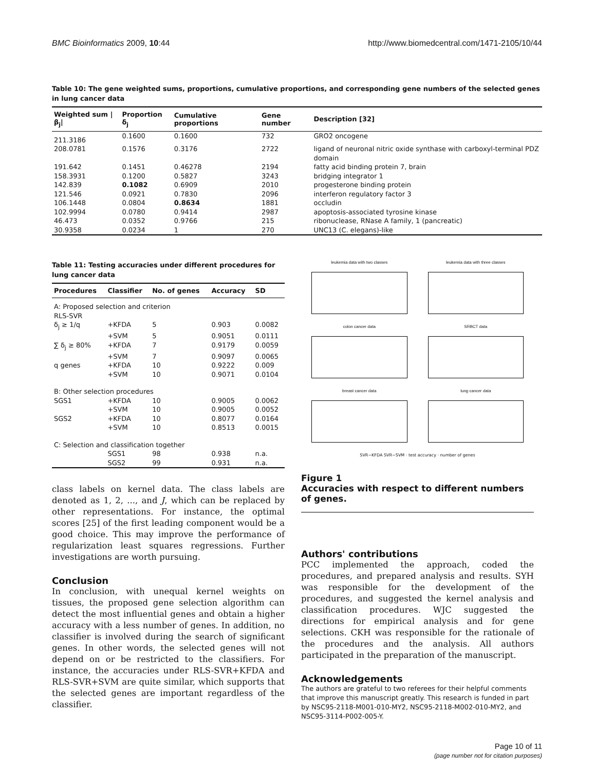BMC Bioinformatics 2009, 10:44 http://www.biomedcentral.com/1471-2105/10/44
Table 10: The gene weighted sums, proportions, cumulative proportions, and corresponding gene numbers of the selected genes in lung cancer data
| Weighted sum /β<sub>j</sub>/ | Proportion δ<sub>j</sub> | Cumulative proportions | Gene number | Description [32] |
| --- | --- | --- | --- | --- |
| 211.3186 | 0.1600 | 0.1600 | 732 | GRO2 oncogene |
| 208.0781 | 0.1576 | 0.3176 | 2722 | ligand of neuronal nitric oxide synthase with carboxyl-terminal PDZ domain |
| 191.642 | 0.1451 | 0.46278 | 2194 | fatty acid binding protein 7, brain |
| 158.3931 | 0.1200 | 0.5827 | 3243 | bridging integrator 1 |
| 142.839 | 0.1082 | 0.6909 | 2010 | progesterone binding protein |
| 121.546 | 0.0921 | 0.7830 | 2096 | interferon regulatory factor 3 |
| 106.1448 | 0.0804 | 0.8634 | 1881 | occludin |
| 102.9994 | 0.0780 | 0.9414 | 2987 | apoptosis-associated tyrosine kinase |
| 46.473 | 0.0352 | 0.9766 | 215 | ribonuclease, RNase A family, 1 (pancreatic) |
| 30.9358 | 0.0234 | 1 | 270 | UNC13 (C. elegans)-like |
Table 11: Testing accuracies under different procedures for lung cancer data
| Procedures | Classifier | No. of genes | Accuracy | SD |
| --- | --- | --- | --- | --- |
| A: Proposed selection and criterion | | | | |
| RLS-SVR | | | | |
| δ<sub>j</sub> ≥ 1/q | +KFDA | 5 | 0.903 | 0.0082 |
| | +SVM | 5 | 0.9051 | 0.0111 |
| ∑ δ<sub>j</sub> ≥ 80% | +KFDA | 7 | 0.9179 | 0.0059 |
| | +SVM | 7 | 0.9097 | 0.0065 |
| q genes | +KFDA | 10 | 0.9222 | 0.009 |
| | +SVM | 10 | 0.9071 | 0.0104 |
| B: Other selection procedures | | | | |
| SGS1 | +KFDA | 10 | 0.9005 | 0.0062 |
| | +SVM | 10 | 0.9005 | 0.0052 |
| SGS2 | +KFDA | 10 | 0.8077 | 0.0164 |
| | +SVM | 10 | 0.8513 | 0.0015 |
| C: Selection and classification together | | | | |
| | SGS1 | 98 | 0.938 | n.a. |
| | SGS2 | 99 | 0.931 | n.a. |
class labels on kernel data. The class labels are denoted as 1, 2, ..., and J, which can be replaced by other representations. For instance, the optimal scores [25] of the first leading component would be a good choice. This may improve the performance of regularization least squares regressions. Further investigations are worth pursuing.
Conclusion
In conclusion, with unequal kernel weights on tissues, the proposed gene selection algorithm can detect the most influential genes and obtain a higher accuracy with a less number of genes. In addition, no classifier is involved during the search of significant genes. In other words, the selected genes will not depend on or be restricted to the classifiers. For instance, the accuracies under RLS-SVR+KFDA and RLS-SVR+SVM are quite similar, which supports that the selected genes are important regardless of the classifier.
leukemia data with two classes
leukemia data with three classes
colon cancer data
SRBCT data
breast cancer data
lung cancer data
SVR−KFDA SVR−SVM · test accuracy · number of genes
Figure 1
Accuracies with respect to different numbers of genes.
Authors' contributions
PCC implemented the approach, coded the procedures, and prepared analysis and results. SYH was responsible for the development of the procedures, and suggested the kernel analysis and classification procedures. WJC suggested the directions for empirical analysis and for gene selections. CKH was responsible for the rationale of the procedures and the analysis. All authors participated in the preparation of the manuscript.
Acknowledgements
The authors are grateful to two referees for their helpful comments that improve this manuscript greatly. This research is funded in part by NSC95-2118-M001-010-MY2, NSC95-2118-M002-010-MY2, and NSC95-3114-P002-005-Y.
Page 10 of 11
(page number not for citation purposes)